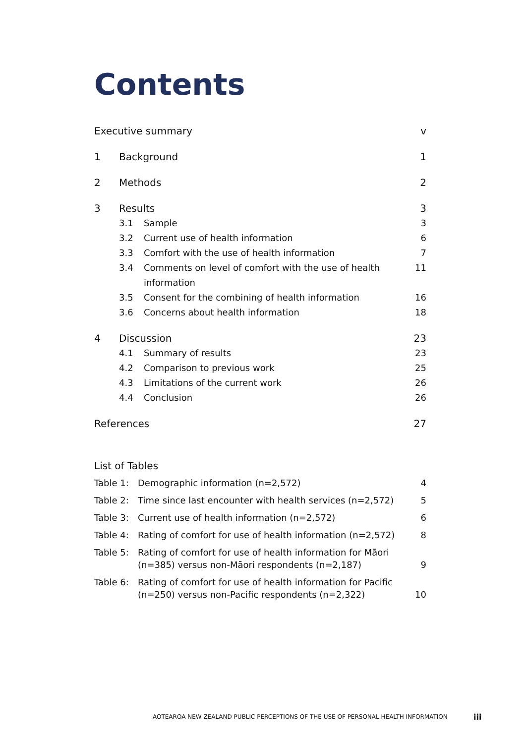Contents
Executive summary v
1 Background 1
2 Methods 2
3 Results 3
3.1 Sample 3
3.2 Current use of health information 6
3.3 Comfort with the use of health information 7
3.4 Comments on level of comfort with the use of health information 11
3.5 Consent for the combining of health information 16
3.6 Concerns about health information 18
4 Discussion 23
4.1 Summary of results 23
4.2 Comparison to previous work 25
4.3 Limitations of the current work 26
4.4 Conclusion 26
References 27
List of Tables
Table 1: Demographic information (n=2,572) 4
Table 2: Time since last encounter with health services (n=2,572) 5
Table 3: Current use of health information (n=2,572) 6
Table 4: Rating of comfort for use of health information (n=2,572) 8
Table 5: Rating of comfort for use of health information for Māori (n=385) versus non-Māori respondents (n=2,187) 9
Table 6: Rating of comfort for use of health information for Pacific (n=250) versus non-Pacific respondents (n=2,322) 10
AOTEAROA NEW ZEALAND PUBLIC PERCEPTIONS OF THE USE OF PERSONAL HEALTH INFORMATION
iii